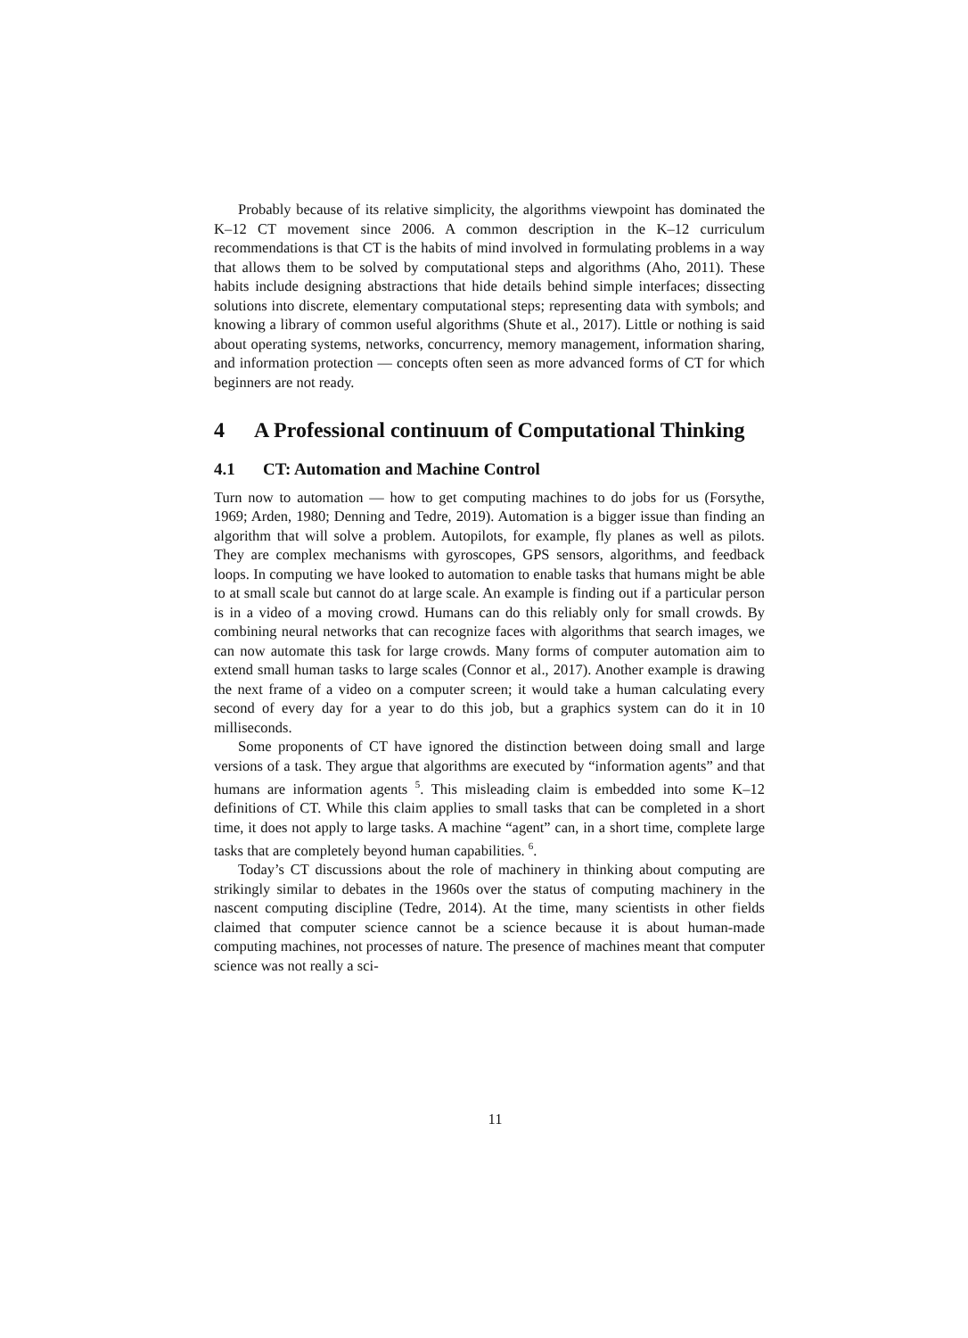Probably because of its relative simplicity, the algorithms viewpoint has dominated the K–12 CT movement since 2006. A common description in the K–12 curriculum recommendations is that CT is the habits of mind involved in formulating problems in a way that allows them to be solved by computational steps and algorithms (Aho, 2011). These habits include designing abstractions that hide details behind simple interfaces; dissecting solutions into discrete, elementary computational steps; representing data with symbols; and knowing a library of common useful algorithms (Shute et al., 2017). Little or nothing is said about operating systems, networks, concurrency, memory management, information sharing, and information protection — concepts often seen as more advanced forms of CT for which beginners are not ready.
4 A Professional continuum of Computational Thinking
4.1 CT: Automation and Machine Control
Turn now to automation — how to get computing machines to do jobs for us (Forsythe, 1969; Arden, 1980; Denning and Tedre, 2019). Automation is a bigger issue than finding an algorithm that will solve a problem. Autopilots, for example, fly planes as well as pilots. They are complex mechanisms with gyroscopes, GPS sensors, algorithms, and feedback loops. In computing we have looked to automation to enable tasks that humans might be able to at small scale but cannot do at large scale. An example is finding out if a particular person is in a video of a moving crowd. Humans can do this reliably only for small crowds. By combining neural networks that can recognize faces with algorithms that search images, we can now automate this task for large crowds. Many forms of computer automation aim to extend small human tasks to large scales (Connor et al., 2017). Another example is drawing the next frame of a video on a computer screen; it would take a human calculating every second of every day for a year to do this job, but a graphics system can do it in 10 milliseconds.
Some proponents of CT have ignored the distinction between doing small and large versions of a task. They argue that algorithms are executed by “information agents” and that humans are information agents <sup>5</sup>. This misleading claim is embedded into some K–12 definitions of CT. While this claim applies to small tasks that can be completed in a short time, it does not apply to large tasks. A machine “agent” can, in a short time, complete large tasks that are completely beyond human capabilities. <sup>6</sup>.
Today’s CT discussions about the role of machinery in thinking about computing are strikingly similar to debates in the 1960s over the status of computing machinery in the nascent computing discipline (Tedre, 2014). At the time, many scientists in other fields claimed that computer science cannot be a science because it is about human-made computing machines, not processes of nature. The presence of machines meant that computer science was not really a sci-
11